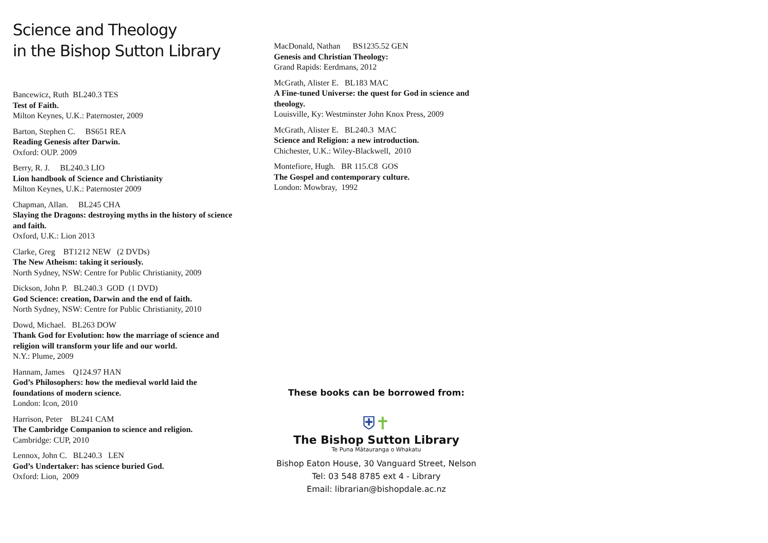Science and Theology
in the Bishop Sutton Library
Bancewicz, Ruth BL240.3 TES
Test of Faith.
Milton Keynes, U.K.: Paternoster, 2009
Barton, Stephen C. BS651 REA
Reading Genesis after Darwin.
Oxford: OUP. 2009
Berry, R. J. BL240.3 LIO
Lion handbook of Science and Christianity
Milton Keynes, U.K.: Paternoster 2009
Chapman, Allan. BL245 CHA
Slaying the Dragons: destroying myths in the history of science and faith.
Oxford, U.K.: Lion 2013
Clarke, Greg BT1212 NEW (2 DVDs)
The New Atheism: taking it seriously.
North Sydney, NSW: Centre for Public Christianity, 2009
Dickson, John P. BL240.3 GOD (1 DVD)
God Science: creation, Darwin and the end of faith.
North Sydney, NSW: Centre for Public Christianity, 2010
Dowd, Michael. BL263 DOW
Thank God for Evolution: how the marriage of science and religion will transform your life and our world.
N.Y.: Plume, 2009
Hannam, James Q124.97 HAN
God’s Philosophers: how the medieval world laid the foundations of modern science.
London: Icon, 2010
Harrison, Peter BL241 CAM
The Cambridge Companion to science and religion.
Cambridge: CUP, 2010
Lennox, John C. BL240.3 LEN
God’s Undertaker: has science buried God.
Oxford: Lion, 2009
MacDonald, Nathan BS1235.52 GEN
Genesis and Christian Theology:
Grand Rapids: Eerdmans, 2012
McGrath, Alister E. BL183 MAC
A Fine-tuned Universe: the quest for God in science and theology.
Louisville, Ky: Westminster John Knox Press, 2009
McGrath, Alister E. BL240.3 MAC
Science and Religion: a new introduction.
Chichester, U.K.: Wiley-Blackwell, 2010
Montefiore, Hugh. BR 115.C8 GOS
The Gospel and contemporary culture.
London: Mowbray, 1992
These books can be borrowed from:
⛨✝
The Bishop Sutton Library
Te Puna Mātauranga o Whakatu
Bishop Eaton House, 30 Vanguard Street, Nelson
Tel: 03 548 8785 ext 4 - Library
Email: librarian@bishopdale.ac.nz